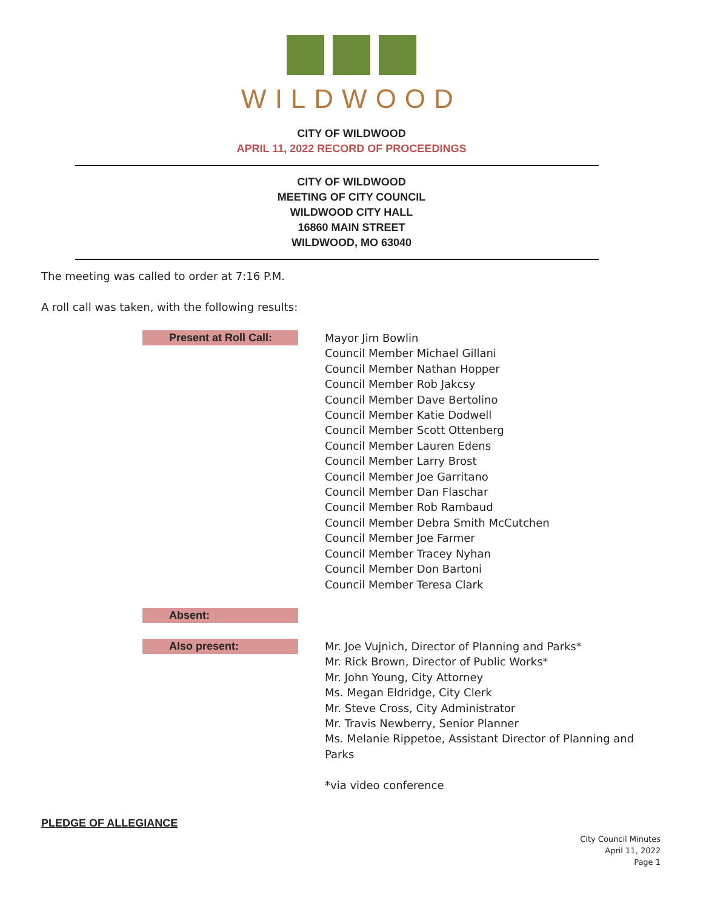WILDWOOD
CITY OF WILDWOOD
APRIL 11, 2022 RECORD OF PROCEEDINGS
CITY OF WILDWOOD
MEETING OF CITY COUNCIL
WILDWOOD CITY HALL
16860 MAIN STREET
WILDWOOD, MO 63040
The meeting was called to order at 7:16 P.M.
A roll call was taken, with the following results:
Present at Roll Call:
Mayor Jim Bowlin
Council Member Michael Gillani
Council Member Nathan Hopper
Council Member Rob Jakcsy
Council Member Dave Bertolino
Council Member Katie Dodwell
Council Member Scott Ottenberg
Council Member Lauren Edens
Council Member Larry Brost
Council Member Joe Garritano
Council Member Dan Flaschar
Council Member Rob Rambaud
Council Member Debra Smith McCutchen
Council Member Joe Farmer
Council Member Tracey Nyhan
Council Member Don Bartoni
Council Member Teresa Clark
Absent:
Also present:
Mr. Joe Vujnich, Director of Planning and Parks*
Mr. Rick Brown, Director of Public Works*
Mr. John Young, City Attorney
Ms. Megan Eldridge, City Clerk
Mr. Steve Cross, City Administrator
Mr. Travis Newberry, Senior Planner
Ms. Melanie Rippetoe, Assistant Director of Planning and
Parks
*via video conference
PLEDGE OF ALLEGIANCE
City Council Minutes
April 11, 2022
Page 1